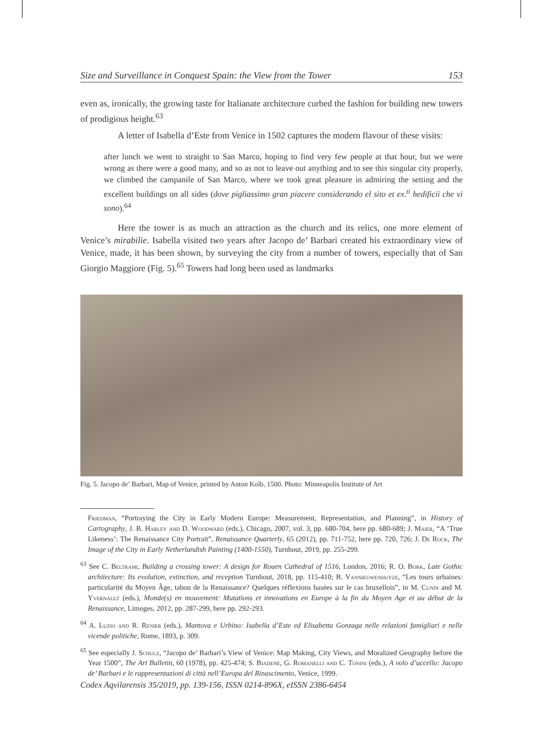Size and Surveillance in Conquest Spain: the View from the Tower 153
even as, ironically, the growing taste for Italianate architecture curbed the fashion for building new towers of prodigious height.<sup>63</sup>
A letter of Isabella d’Este from Venice in 1502 captures the modern flavour of these visits:
after lunch we went to straight to San Marco, hoping to find very few people at that hour, but we were wrong as there were a good many, and so as not to leave out anything and to see this singular city properly, we climbed the campanile of San Marco, where we took great pleasure in admiring the setting and the excellent buildings on all sides (dove pigliassimo gran piacere considerando el sito et ex.<sup>ti</sup> hedificii che vi sono).<sup>64</sup>
Here the tower is as much an attraction as the church and its relics, one more element of Venice’s mirabilie. Isabella visited two years after Jacopo de’ Barbari created his extraordinary view of Venice, made, it has been shown, by surveying the city from a number of towers, especially that of San Giorgio Maggiore (Fig. 5).<sup>65</sup> Towers had long been used as landmarks
Fig. 5. Jacopo de’ Barbari, Map of Venice, printed by Anton Kolb, 1500. Photo: Minneapolis Institute of Art
Friedman, “Portraying the City in Early Modern Europe: Measurement, Representation, and Planning”, in History of Cartography, J. B. Harley and D. Woodward (eds.), Chicago, 2007, vol. 3, pp. 680-704, here pp. 680-689; J. Maier, “A ‘True Likeness’: The Renaissance City Portrait”, Renaissance Quarterly, 65 (2012), pp. 711-752, here pp. 720, 726; J. De Rock, The Image of the City in Early Netherlandish Painting (1400-1550), Turnhout, 2019, pp. 255-299.
<sup>63</sup> See C. Beltrami, Building a crossing tower: A design for Rouen Cathedral of 1516, London, 2016; R. O. Bork, Late Gothic architecture: Its evolution, extinction, and reception Turnhout, 2018, pp. 115-410; B. Vannieuwenhuyze, “Les tours urbaines: particularité du Moyen Âge, tabou de la Renaissance? Quelques réflexions basées sur le cas bruxellois”, in M. Cunin and M. Yvernault (eds.), Monde(s) en mouvement: Mutations et innovations en Europe à la fin du Moyen Age et au début de la Renaissance, Limoges, 2012, pp. 287-299, here pp. 292-293.
<sup>64</sup> A. Luzio and R. Renier (eds.), Mantova e Urbino: Isabella d’Este ed Elisabetta Gonzaga nelle relazioni famigliari e nelle vicende politiche, Rome, 1893, p. 309.
<sup>65</sup> See especially J. Schulz, “Jacopo de’ Barbari’s View of Venice: Map Making, City Views, and Moralized Geography before the Year 1500”, The Art Bulletin, 60 (1978), pp. 425-474; S. Biadene, G. Romanelli and C. Tonini (eds.), A volo d’uccello: Jacopo de’ Barbari e le rappresentazioni di città nell’Europa del Rinascimento, Venice, 1999.
Codex Aqvilarensis 35/2019, pp. 139-156, ISSN 0214-896X, eISSN 2386-6454